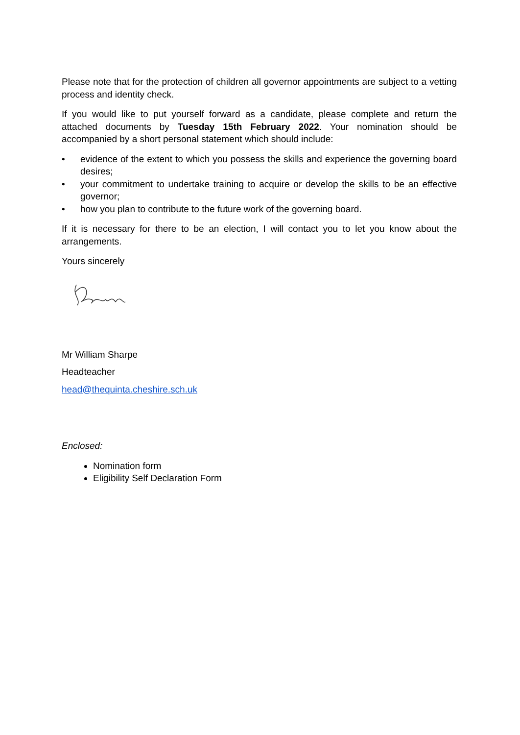Please note that for the protection of children all governor appointments are subject to a vetting process and identity check.
If you would like to put yourself forward as a candidate, please complete and return the attached documents by Tuesday 15th February 2022. Your nomination should be accompanied by a short personal statement which should include:
• evidence of the extent to which you possess the skills and experience the governing board desires;
• your commitment to undertake training to acquire or develop the skills to be an effective governor;
• how you plan to contribute to the future work of the governing board.
If it is necessary for there to be an election, I will contact you to let you know about the arrangements.
Yours sincerely
Mr William Sharpe
Headteacher
head@thequinta.cheshire.sch.uk
Enclosed:
Nomination form
Eligibility Self Declaration Form